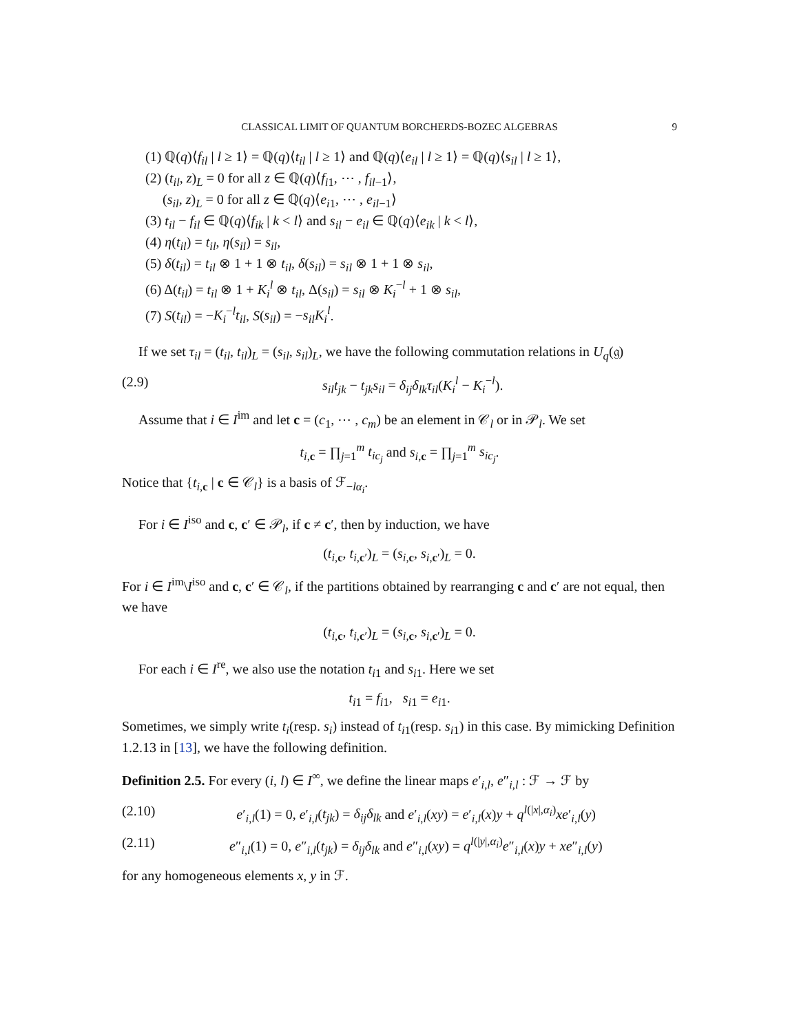CLASSICAL LIMIT OF QUANTUM BORCHERDS-BOZEC ALGEBRAS 9
(1) ℚ(q)⟨f<sub>il</sub> | l ≥ 1⟩ = ℚ(q)⟨t<sub>il</sub> | l ≥ 1⟩ and ℚ(q)⟨e<sub>il</sub> | l ≥ 1⟩ = ℚ(q)⟨s<sub>il</sub> | l ≥ 1⟩,
(2) (t<sub>il</sub>, z)<sub>L</sub> = 0 for all z ∈ ℚ(q)⟨f<sub>i1</sub>, ⋯ , f<sub>il−1</sub>⟩,
(s<sub>il</sub>, z)<sub>L</sub> = 0 for all z ∈ ℚ(q)⟨e<sub>i1</sub>, ⋯ , e<sub>il−1</sub>⟩
(3) t<sub>il</sub> − f<sub>il</sub> ∈ ℚ(q)⟨f<sub>ik</sub> | k < l⟩ and s<sub>il</sub> − e<sub>il</sub> ∈ ℚ(q)⟨e<sub>ik</sub> | k < l⟩,
(4) η(t<sub>il</sub>) = t<sub>il</sub>, η(s<sub>il</sub>) = s<sub>il</sub>,
(5) δ(t<sub>il</sub>) = t<sub>il</sub> ⊗ 1 + 1 ⊗ t<sub>il</sub>, δ(s<sub>il</sub>) = s<sub>il</sub> ⊗ 1 + 1 ⊗ s<sub>il</sub>,
(6) Δ(t<sub>il</sub>) = t<sub>il</sub> ⊗ 1 + K<sub>i</sub><sup>l</sup> ⊗ t<sub>il</sub>, Δ(s<sub>il</sub>) = s<sub>il</sub> ⊗ K<sub>i</sub><sup>−l</sup> + 1 ⊗ s<sub>il</sub>,
(7) S(t<sub>il</sub>) = −K<sub>i</sub><sup>−l</sup>t<sub>il</sub>, S(s<sub>il</sub>) = −s<sub>il</sub>K<sub>i</sub><sup>l</sup>.
If we set τ<sub>il</sub> = (t<sub>il</sub>, t<sub>il</sub>)<sub>L</sub> = (s<sub>il</sub>, s<sub>il</sub>)<sub>L</sub>, we have the following commutation relations in U<sub>q</sub>(𝔤)
(2.9) s<sub>il</sub>t<sub>jk</sub> − t<sub>jk</sub>s<sub>il</sub> = δ<sub>ij</sub>δ<sub>lk</sub>τ<sub>il</sub>(K<sub>i</sub><sup>l</sup> − K<sub>i</sub><sup>−l</sup>).
Assume that i ∈ I<sup>im</sup> and let c = (c<sub>1</sub>, ⋯ , c<sub>m</sub>) be an element in 𝒞<sub>l</sub> or in 𝒫<sub>l</sub>. We set
t<sub>i,c</sub> = ∏<sub>j=1</sub><sup>m</sup> t<sub>ic<sub>j</sub></sub> and s<sub>i,c</sub> = ∏<sub>j=1</sub><sup>m</sup> s<sub>ic<sub>j</sub></sub>.
Notice that {t<sub>i,c</sub> | c ∈ 𝒞<sub>l</sub>} is a basis of ℱ<sub>−lα<sub>i</sub></sub>.
For i ∈ I<sup>iso</sup> and c, c′ ∈ 𝒫<sub>l</sub>, if c ≠ c′, then by induction, we have
(t<sub>i,c</sub>, t<sub>i,c′</sub>)<sub>L</sub> = (s<sub>i,c</sub>, s<sub>i,c′</sub>)<sub>L</sub> = 0.
For i ∈ I<sup>im</sup>\I<sup>iso</sup> and c, c′ ∈ 𝒞<sub>l</sub>, if the partitions obtained by rearranging c and c′ are not equal, then we have
(t<sub>i,c</sub>, t<sub>i,c′</sub>)<sub>L</sub> = (s<sub>i,c</sub>, s<sub>i,c′</sub>)<sub>L</sub> = 0.
For each i ∈ I<sup>re</sup>, we also use the notation t<sub>i1</sub> and s<sub>i1</sub>. Here we set
t<sub>i1</sub> = f<sub>i1</sub>, s<sub>i1</sub> = e<sub>i1</sub>.
Sometimes, we simply write t<sub>i</sub>(resp. s<sub>i</sub>) instead of t<sub>i1</sub>(resp. s<sub>i1</sub>) in this case. By mimicking Definition 1.2.13 in [13], we have the following definition.
Definition 2.5. For every (i, l) ∈ I<sup>∞</sup>, we define the linear maps e′<sub>i,l</sub>, e″<sub>i,l</sub> : ℱ → ℱ by
(2.10) e′<sub>i,l</sub>(1) = 0, e′<sub>i,l</sub>(t<sub>jk</sub>) = δ<sub>ij</sub>δ<sub>lk</sub> and e′<sub>i,l</sub>(xy) = e′<sub>i,l</sub>(x)y + q<sup>l(|x|,α<sub>i</sub>)</sup>xe′<sub>i,l</sub>(y)
(2.11) e″<sub>i,l</sub>(1) = 0, e″<sub>i,l</sub>(t<sub>jk</sub>) = δ<sub>ij</sub>δ<sub>lk</sub> and e″<sub>i,l</sub>(xy) = q<sup>l(|y|,α<sub>i</sub>)</sup>e″<sub>i,l</sub>(x)y + xe″<sub>i,l</sub>(y)
for any homogeneous elements x, y in ℱ.